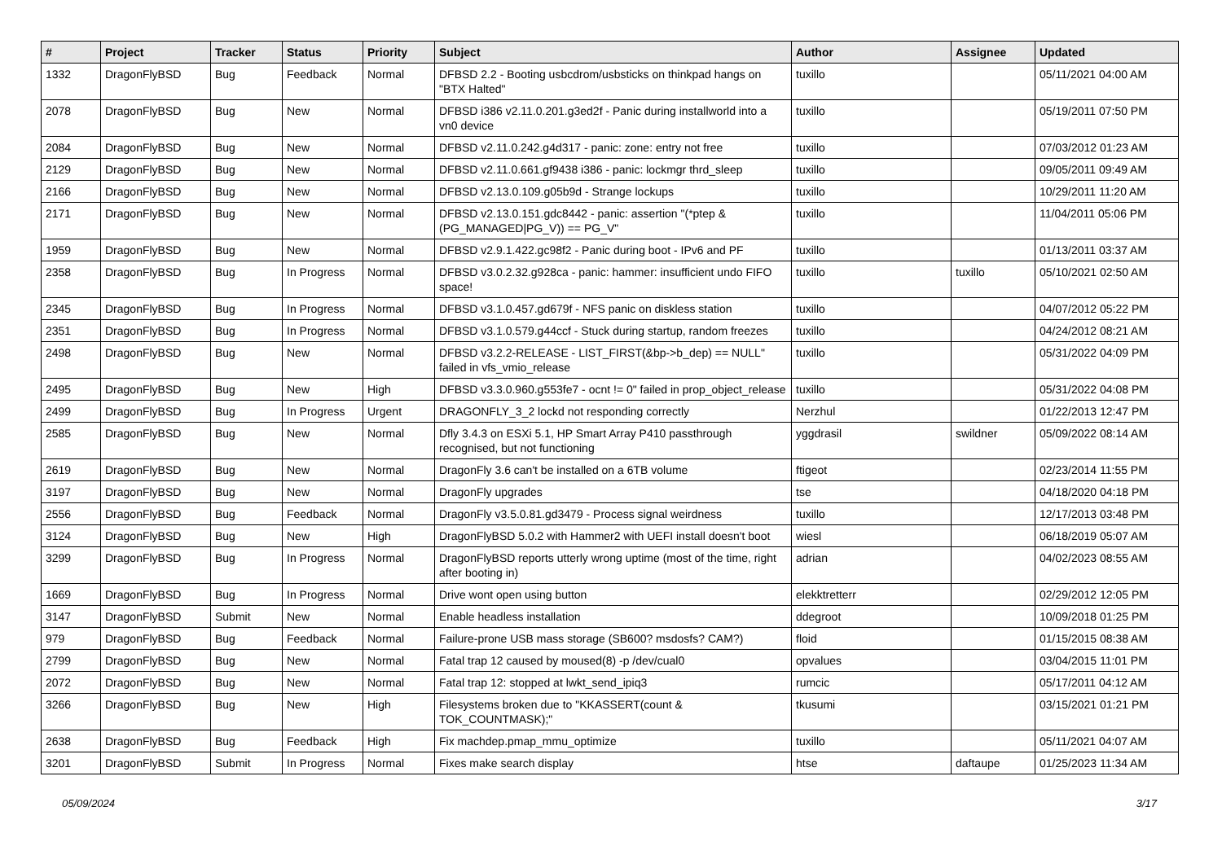| # | Project | Tracker | Status | Priority | Subject | Author | Assignee | Updated |
| --- | --- | --- | --- | --- | --- | --- | --- | --- |
| 1332 | DragonFlyBSD | Bug | Feedback | Normal | DFBSD 2.2 - Booting usbcdrom/usbsticks on thinkpad hangs on "BTX Halted" | tuxillo | | 05/11/2021 04:00 AM |
| 2078 | DragonFlyBSD | Bug | New | Normal | DFBSD i386 v2.11.0.201.g3ed2f - Panic during installworld into a vn0 device | tuxillo | | 05/19/2011 07:50 PM |
| 2084 | DragonFlyBSD | Bug | New | Normal | DFBSD v2.11.0.242.g4d317 - panic: zone: entry not free | tuxillo | | 07/03/2012 01:23 AM |
| 2129 | DragonFlyBSD | Bug | New | Normal | DFBSD v2.11.0.661.gf9438 i386 - panic: lockmgr thrd_sleep | tuxillo | | 09/05/2011 09:49 AM |
| 2166 | DragonFlyBSD | Bug | New | Normal | DFBSD v2.13.0.109.g05b9d - Strange lockups | tuxillo | | 10/29/2011 11:20 AM |
| 2171 | DragonFlyBSD | Bug | New | Normal | DFBSD v2.13.0.151.gdc8442 - panic: assertion "(*ptep & (PG_MANAGED/PG_V)) == PG_V" | tuxillo | | 11/04/2011 05:06 PM |
| 1959 | DragonFlyBSD | Bug | New | Normal | DFBSD v2.9.1.422.gc98f2 - Panic during boot - IPv6 and PF | tuxillo | | 01/13/2011 03:37 AM |
| 2358 | DragonFlyBSD | Bug | In Progress | Normal | DFBSD v3.0.2.32.g928ca - panic: hammer: insufficient undo FIFO space! | tuxillo | tuxillo | 05/10/2021 02:50 AM |
| 2345 | DragonFlyBSD | Bug | In Progress | Normal | DFBSD v3.1.0.457.gd679f - NFS panic on diskless station | tuxillo | | 04/07/2012 05:22 PM |
| 2351 | DragonFlyBSD | Bug | In Progress | Normal | DFBSD v3.1.0.579.g44ccf - Stuck during startup, random freezes | tuxillo | | 04/24/2012 08:21 AM |
| 2498 | DragonFlyBSD | Bug | New | Normal | DFBSD v3.2.2-RELEASE - LIST_FIRST(&bp->b_dep) == NULL" failed in vfs_vmio_release | tuxillo | | 05/31/2022 04:09 PM |
| 2495 | DragonFlyBSD | Bug | New | High | DFBSD v3.3.0.960.g553fe7 - ocnt != 0" failed in prop_object_release | tuxillo | | 05/31/2022 04:08 PM |
| 2499 | DragonFlyBSD | Bug | In Progress | Urgent | DRAGONFLY_3_2 lockd not responding correctly | Nerzhul | | 01/22/2013 12:47 PM |
| 2585 | DragonFlyBSD | Bug | New | Normal | Dfly 3.4.3 on ESXi 5.1, HP Smart Array P410 passthrough recognised, but not functioning | yggdrasil | swildner | 05/09/2022 08:14 AM |
| 2619 | DragonFlyBSD | Bug | New | Normal | DragonFly 3.6 can't be installed on a 6TB volume | ftigeot | | 02/23/2014 11:55 PM |
| 3197 | DragonFlyBSD | Bug | New | Normal | DragonFly upgrades | tse | | 04/18/2020 04:18 PM |
| 2556 | DragonFlyBSD | Bug | Feedback | Normal | DragonFly v3.5.0.81.gd3479 - Process signal weirdness | tuxillo | | 12/17/2013 03:48 PM |
| 3124 | DragonFlyBSD | Bug | New | High | DragonFlyBSD 5.0.2 with Hammer2 with UEFI install doesn't boot | wiesl | | 06/18/2019 05:07 AM |
| 3299 | DragonFlyBSD | Bug | In Progress | Normal | DragonFlyBSD reports utterly wrong uptime (most of the time, right after booting in) | adrian | | 04/02/2023 08:55 AM |
| 1669 | DragonFlyBSD | Bug | In Progress | Normal | Drive wont open using button | elekktretterr | | 02/29/2012 12:05 PM |
| 3147 | DragonFlyBSD | Submit | New | Normal | Enable headless installation | ddegroot | | 10/09/2018 01:25 PM |
| 979 | DragonFlyBSD | Bug | Feedback | Normal | Failure-prone USB mass storage (SB600? msdosfs? CAM?) | floid | | 01/15/2015 08:38 AM |
| 2799 | DragonFlyBSD | Bug | New | Normal | Fatal trap 12 caused by moused(8) -p /dev/cual0 | opvalues | | 03/04/2015 11:01 PM |
| 2072 | DragonFlyBSD | Bug | New | Normal | Fatal trap 12: stopped at lwkt_send_ipiq3 | rumcic | | 05/17/2011 04:12 AM |
| 3266 | DragonFlyBSD | Bug | New | High | Filesystems broken due to "KKASSERT(count & TOK_COUNTMASK);" | tkusumi | | 03/15/2021 01:21 PM |
| 2638 | DragonFlyBSD | Bug | Feedback | High | Fix machdep.pmap_mmu_optimize | tuxillo | | 05/11/2021 04:07 AM |
| 3201 | DragonFlyBSD | Submit | In Progress | Normal | Fixes make search display | htse | daftaupe | 01/25/2023 11:34 AM |
05/09/2024 3/17